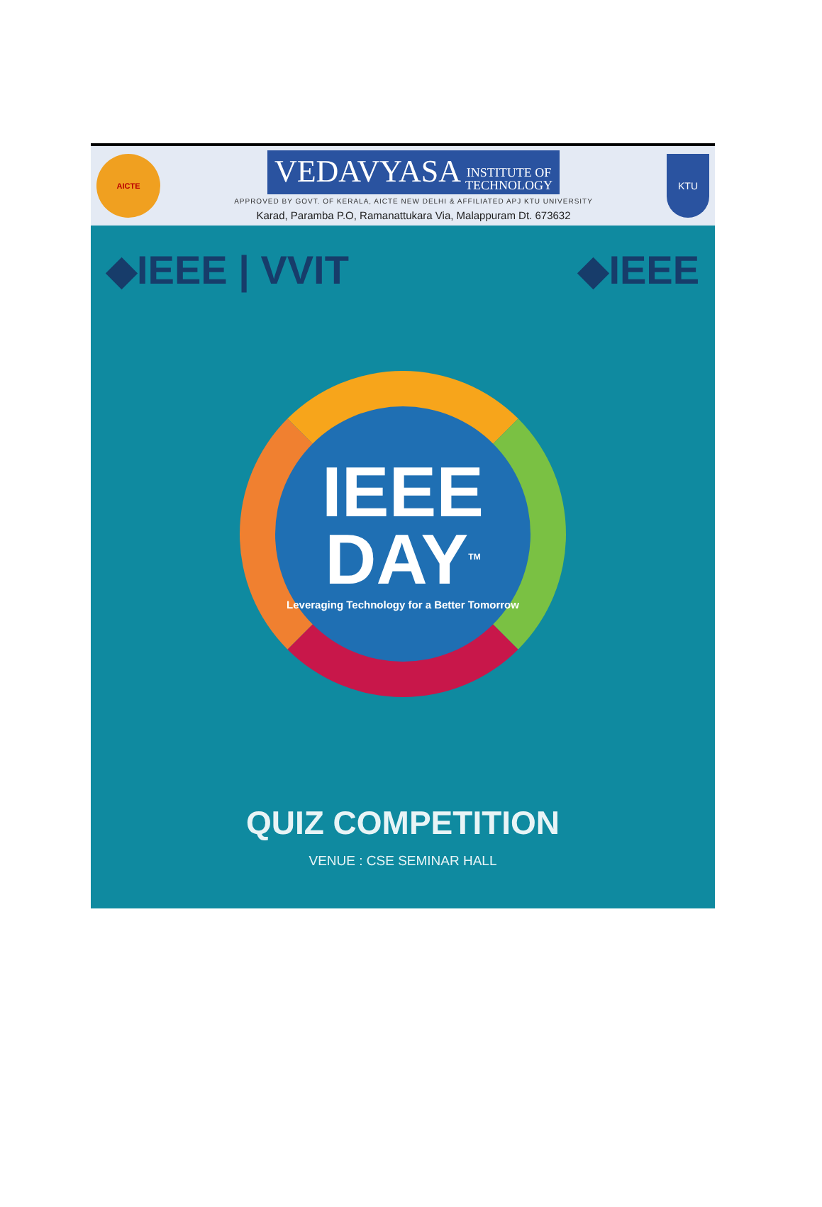AICTE
VEDAVYASA INSTITUTE OF
TECHNOLOGY
APPROVED BY GOVT. OF KERALA, AICTE NEW DELHI & AFFILIATED APJ KTU UNIVERSITY
Karad, Paramba P.O, Ramanattukara Via, Malappuram Dt. 673632
KTU
◆IEEE | VVIT ◆IEEE
IEEE
DAY<sup>TM</sup>
Leveraging Technology for a Better Tomorrow
QUIZ COMPETITION
VENUE : CSE SEMINAR HALL